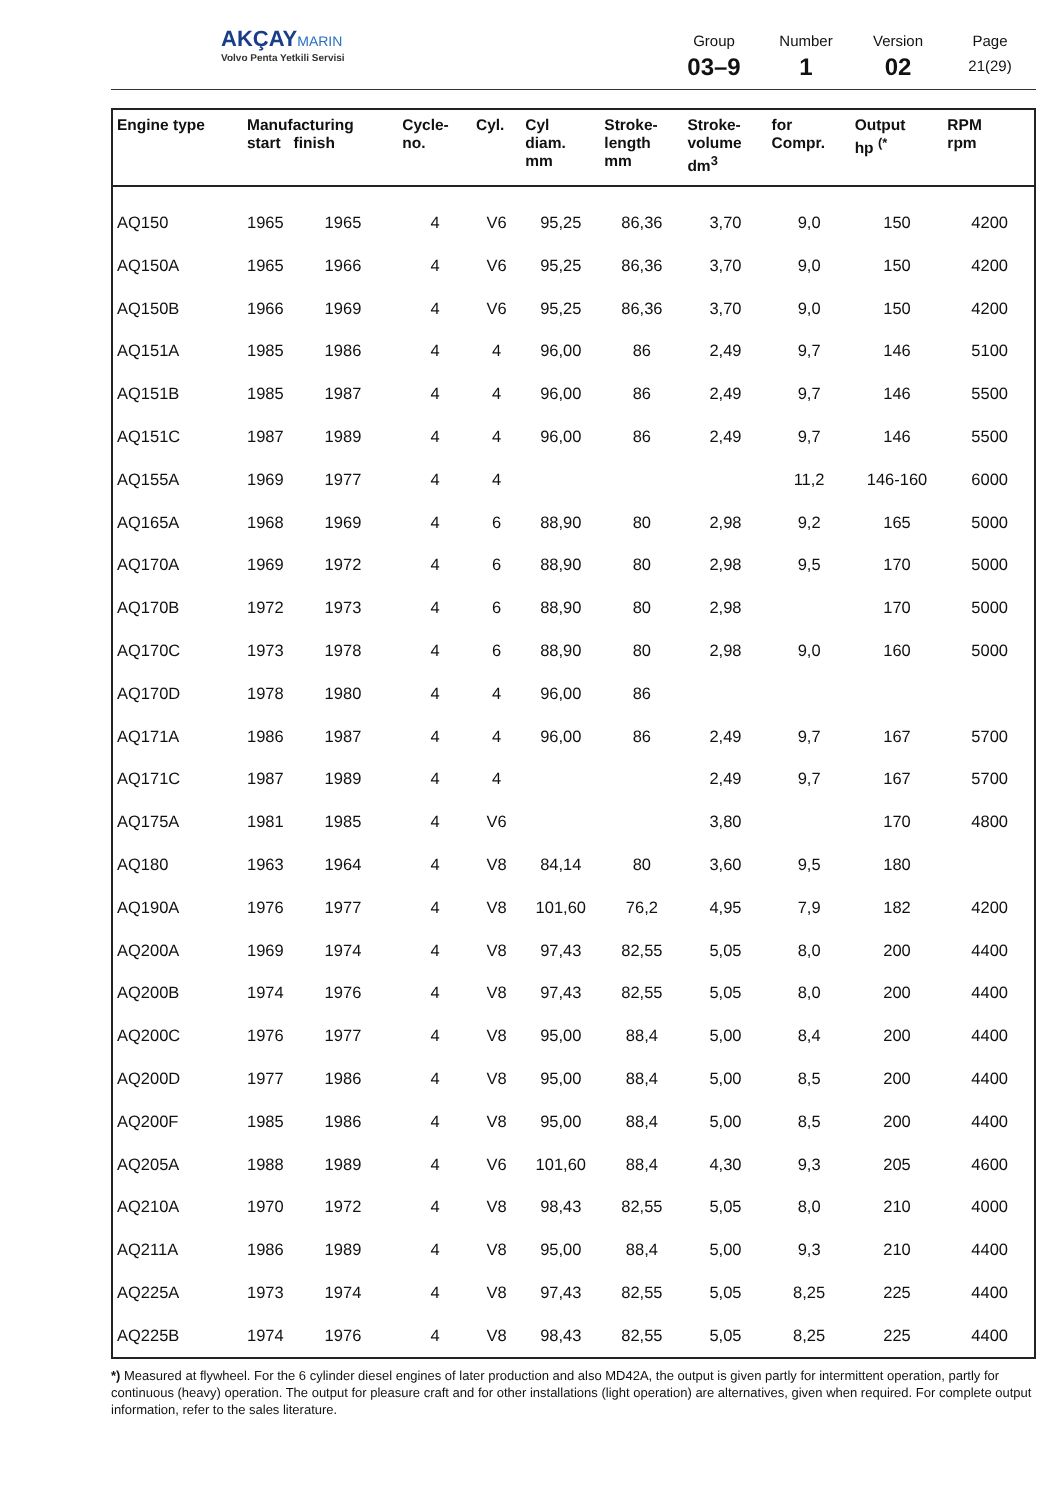AKÇAYMARIN
Volvo Penta Yetkili Servisi
Group
03–9
Number
1
Version
02
Page
21(29)
| Engine type | Manufacturing start finish | | Cycle- no. | Cyl. | Cyl diam. mm | Stroke- length mm | Stroke- volume dm<sup>3</sup> | for Compr. | Output hp <sup>(*</sup> | RPM rpm |
| --- | --- | --- | --- | --- | --- | --- | --- | --- | --- | --- |
| AQ150 | 1965 | 1965 | 4 | V6 | 95,25 | 86,36 | 3,70 | 9,0 | 150 | 4200 |
| AQ150A | 1965 | 1966 | 4 | V6 | 95,25 | 86,36 | 3,70 | 9,0 | 150 | 4200 |
| AQ150B | 1966 | 1969 | 4 | V6 | 95,25 | 86,36 | 3,70 | 9,0 | 150 | 4200 |
| AQ151A | 1985 | 1986 | 4 | 4 | 96,00 | 86 | 2,49 | 9,7 | 146 | 5100 |
| AQ151B | 1985 | 1987 | 4 | 4 | 96,00 | 86 | 2,49 | 9,7 | 146 | 5500 |
| AQ151C | 1987 | 1989 | 4 | 4 | 96,00 | 86 | 2,49 | 9,7 | 146 | 5500 |
| AQ155A | 1969 | 1977 | 4 | 4 | | | | 11,2 | 146-160 | 6000 |
| AQ165A | 1968 | 1969 | 4 | 6 | 88,90 | 80 | 2,98 | 9,2 | 165 | 5000 |
| AQ170A | 1969 | 1972 | 4 | 6 | 88,90 | 80 | 2,98 | 9,5 | 170 | 5000 |
| AQ170B | 1972 | 1973 | 4 | 6 | 88,90 | 80 | 2,98 | | 170 | 5000 |
| AQ170C | 1973 | 1978 | 4 | 6 | 88,90 | 80 | 2,98 | 9,0 | 160 | 5000 |
| AQ170D | 1978 | 1980 | 4 | 4 | 96,00 | 86 | | | | |
| AQ171A | 1986 | 1987 | 4 | 4 | 96,00 | 86 | 2,49 | 9,7 | 167 | 5700 |
| AQ171C | 1987 | 1989 | 4 | 4 | | | 2,49 | 9,7 | 167 | 5700 |
| AQ175A | 1981 | 1985 | 4 | V6 | | | 3,80 | | 170 | 4800 |
| AQ180 | 1963 | 1964 | 4 | V8 | 84,14 | 80 | 3,60 | 9,5 | 180 | |
| AQ190A | 1976 | 1977 | 4 | V8 | 101,60 | 76,2 | 4,95 | 7,9 | 182 | 4200 |
| AQ200A | 1969 | 1974 | 4 | V8 | 97,43 | 82,55 | 5,05 | 8,0 | 200 | 4400 |
| AQ200B | 1974 | 1976 | 4 | V8 | 97,43 | 82,55 | 5,05 | 8,0 | 200 | 4400 |
| AQ200C | 1976 | 1977 | 4 | V8 | 95,00 | 88,4 | 5,00 | 8,4 | 200 | 4400 |
| AQ200D | 1977 | 1986 | 4 | V8 | 95,00 | 88,4 | 5,00 | 8,5 | 200 | 4400 |
| AQ200F | 1985 | 1986 | 4 | V8 | 95,00 | 88,4 | 5,00 | 8,5 | 200 | 4400 |
| AQ205A | 1988 | 1989 | 4 | V6 | 101,60 | 88,4 | 4,30 | 9,3 | 205 | 4600 |
| AQ210A | 1970 | 1972 | 4 | V8 | 98,43 | 82,55 | 5,05 | 8,0 | 210 | 4000 |
| AQ211A | 1986 | 1989 | 4 | V8 | 95,00 | 88,4 | 5,00 | 9,3 | 210 | 4400 |
| AQ225A | 1973 | 1974 | 4 | V8 | 97,43 | 82,55 | 5,05 | 8,25 | 225 | 4400 |
| AQ225B | 1974 | 1976 | 4 | V8 | 98,43 | 82,55 | 5,05 | 8,25 | 225 | 4400 |
*) Measured at flywheel. For the 6 cylinder diesel engines of later production and also MD42A, the output is given partly for intermittent operation, partly for continuous (heavy) operation. The output for pleasure craft and for other installations (light operation) are alternatives, given when required. For complete output information, refer to the sales literature.